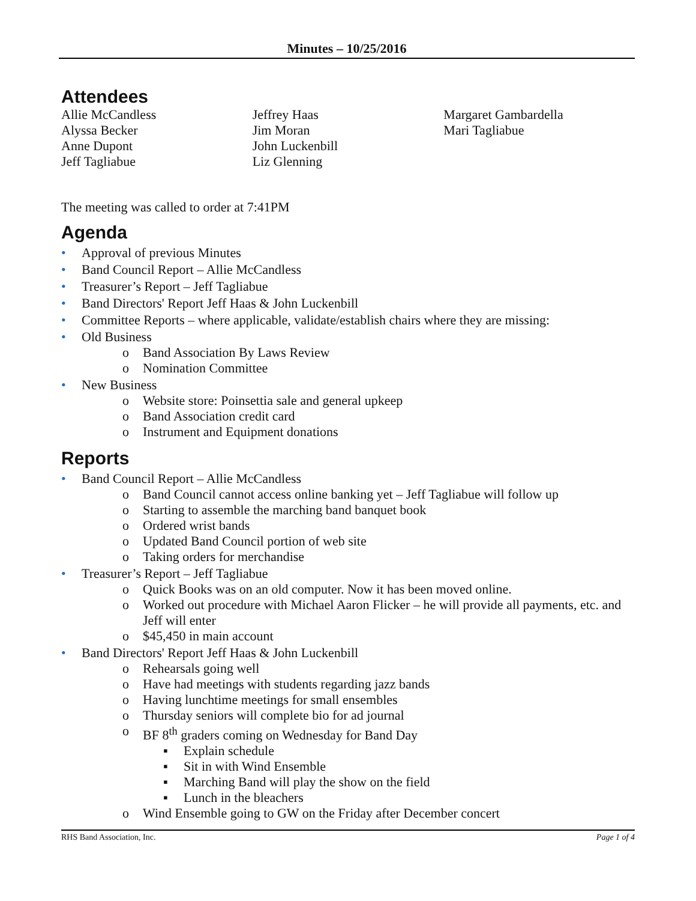Minutes – 10/25/2016
Attendees
Allie McCandless
Alyssa Becker
Anne Dupont
Jeff Tagliabue
Jeffrey Haas
Jim Moran
John Luckenbill
Liz Glenning
Margaret Gambardella
Mari Tagliabue
The meeting was called to order at 7:41PM
Agenda
• Approval of previous Minutes
• Band Council Report – Allie McCandless
• Treasurer’s Report – Jeff Tagliabue
• Band Directors' Report Jeff Haas & John Luckenbill
• Committee Reports – where applicable, validate/establish chairs where they are missing:
• Old Business
o Band Association By Laws Review
o Nomination Committee
• New Business
o Website store: Poinsettia sale and general upkeep
o Band Association credit card
o Instrument and Equipment donations
Reports
• Band Council Report – Allie McCandless
o Band Council cannot access online banking yet – Jeff Tagliabue will follow up
o Starting to assemble the marching band banquet book
o Ordered wrist bands
o Updated Band Council portion of web site
o Taking orders for merchandise
• Treasurer’s Report – Jeff Tagliabue
o Quick Books was on an old computer. Now it has been moved online.
o Worked out procedure with Michael Aaron Flicker – he will provide all payments, etc. and Jeff will enter
o $45,450 in main account
• Band Directors' Report Jeff Haas & John Luckenbill
o Rehearsals going well
o Have had meetings with students regarding jazz bands
o Having lunchtime meetings for small ensembles
o Thursday seniors will complete bio for ad journal
o BF 8<sup>th</sup> graders coming on Wednesday for Band Day
▪ Explain schedule
▪ Sit in with Wind Ensemble
▪ Marching Band will play the show on the field
▪ Lunch in the bleachers
o Wind Ensemble going to GW on the Friday after December concert
RHS Band Association, Inc. Page 1 of 4